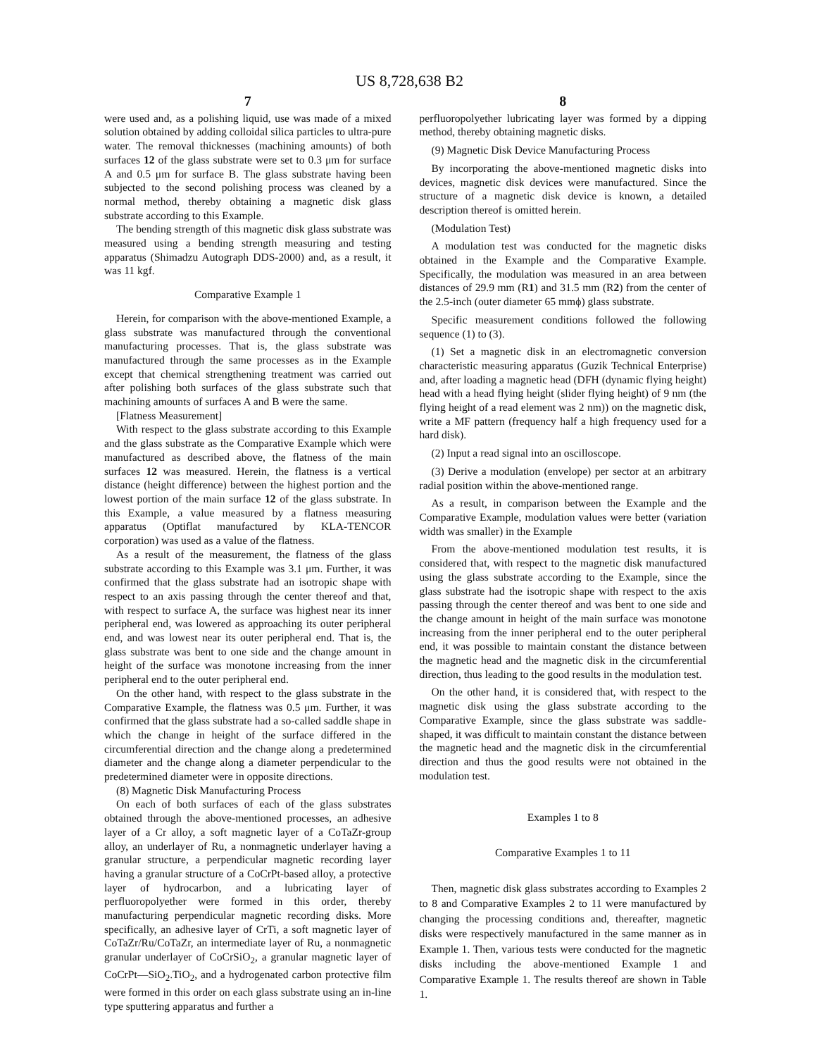US 8,728,638 B2
7
were used and, as a polishing liquid, use was made of a mixed solution obtained by adding colloidal silica particles to ultra-pure water. The removal thicknesses (machining amounts) of both surfaces 12 of the glass substrate were set to 0.3 μm for surface A and 0.5 μm for surface B. The glass substrate having been subjected to the second polishing process was cleaned by a normal method, thereby obtaining a magnetic disk glass substrate according to this Example.
The bending strength of this magnetic disk glass substrate was measured using a bending strength measuring and testing apparatus (Shimadzu Autograph DDS-2000) and, as a result, it was 11 kgf.
Comparative Example 1
Herein, for comparison with the above-mentioned Example, a glass substrate was manufactured through the conventional manufacturing processes. That is, the glass substrate was manufactured through the same processes as in the Example except that chemical strengthening treatment was carried out after polishing both surfaces of the glass substrate such that machining amounts of surfaces A and B were the same.
[Flatness Measurement]
With respect to the glass substrate according to this Example and the glass substrate as the Comparative Example which were manufactured as described above, the flatness of the main surfaces 12 was measured. Herein, the flatness is a vertical distance (height difference) between the highest portion and the lowest portion of the main surface 12 of the glass substrate. In this Example, a value measured by a flatness measuring apparatus (Optiflat manufactured by KLA-TENCOR corporation) was used as a value of the flatness.
As a result of the measurement, the flatness of the glass substrate according to this Example was 3.1 μm. Further, it was confirmed that the glass substrate had an isotropic shape with respect to an axis passing through the center thereof and that, with respect to surface A, the surface was highest near its inner peripheral end, was lowered as approaching its outer peripheral end, and was lowest near its outer peripheral end. That is, the glass substrate was bent to one side and the change amount in height of the surface was monotone increasing from the inner peripheral end to the outer peripheral end.
On the other hand, with respect to the glass substrate in the Comparative Example, the flatness was 0.5 μm. Further, it was confirmed that the glass substrate had a so-called saddle shape in which the change in height of the surface differed in the circumferential direction and the change along a predetermined diameter and the change along a diameter perpendicular to the predetermined diameter were in opposite directions.
(8) Magnetic Disk Manufacturing Process
On each of both surfaces of each of the glass substrates obtained through the above-mentioned processes, an adhesive layer of a Cr alloy, a soft magnetic layer of a CoTaZr-group alloy, an underlayer of Ru, a nonmagnetic underlayer having a granular structure, a perpendicular magnetic recording layer having a granular structure of a CoCrPt-based alloy, a protective layer of hydrocarbon, and a lubricating layer of perfluoropolyether were formed in this order, thereby manufacturing perpendicular magnetic recording disks. More specifically, an adhesive layer of CrTi, a soft magnetic layer of CoTaZr/Ru/CoTaZr, an intermediate layer of Ru, a nonmagnetic granular underlayer of CoCrSiO<sub>2</sub>, a granular magnetic layer of CoCrPt—SiO<sub>2</sub>.TiO<sub>2</sub>, and a hydrogenated carbon protective film were formed in this order on each glass substrate using an in-line type sputtering apparatus and further a
8
perfluoropolyether lubricating layer was formed by a dipping method, thereby obtaining magnetic disks.
(9) Magnetic Disk Device Manufacturing Process
By incorporating the above-mentioned magnetic disks into devices, magnetic disk devices were manufactured. Since the structure of a magnetic disk device is known, a detailed description thereof is omitted herein.
(Modulation Test)
A modulation test was conducted for the magnetic disks obtained in the Example and the Comparative Example. Specifically, the modulation was measured in an area between distances of 29.9 mm (R1) and 31.5 mm (R2) from the center of the 2.5-inch (outer diameter 65 mmϕ) glass substrate.
Specific measurement conditions followed the following sequence (1) to (3).
(1) Set a magnetic disk in an electromagnetic conversion characteristic measuring apparatus (Guzik Technical Enterprise) and, after loading a magnetic head (DFH (dynamic flying height) head with a head flying height (slider flying height) of 9 nm (the flying height of a read element was 2 nm)) on the magnetic disk, write a MF pattern (frequency half a high frequency used for a hard disk).
(2) Input a read signal into an oscilloscope.
(3) Derive a modulation (envelope) per sector at an arbitrary radial position within the above-mentioned range.
As a result, in comparison between the Example and the Comparative Example, modulation values were better (variation width was smaller) in the Example
From the above-mentioned modulation test results, it is considered that, with respect to the magnetic disk manufactured using the glass substrate according to the Example, since the glass substrate had the isotropic shape with respect to the axis passing through the center thereof and was bent to one side and the change amount in height of the main surface was monotone increasing from the inner peripheral end to the outer peripheral end, it was possible to maintain constant the distance between the magnetic head and the magnetic disk in the circumferential direction, thus leading to the good results in the modulation test.
On the other hand, it is considered that, with respect to the magnetic disk using the glass substrate according to the Comparative Example, since the glass substrate was saddle-shaped, it was difficult to maintain constant the distance between the magnetic head and the magnetic disk in the circumferential direction and thus the good results were not obtained in the modulation test.
Examples 1 to 8
Comparative Examples 1 to 11
Then, magnetic disk glass substrates according to Examples 2 to 8 and Comparative Examples 2 to 11 were manufactured by changing the processing conditions and, thereafter, magnetic disks were respectively manufactured in the same manner as in Example 1. Then, various tests were conducted for the magnetic disks including the above-mentioned Example 1 and Comparative Example 1. The results thereof are shown in Table 1.